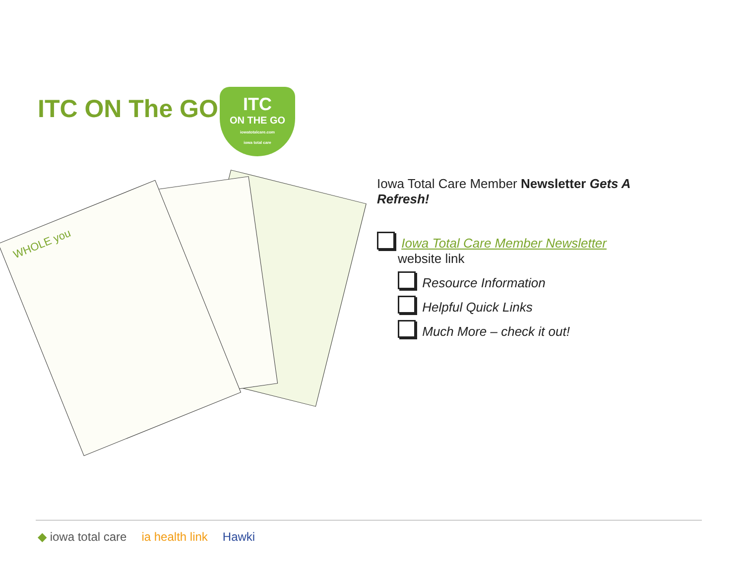ITC ON The GO
ITC
ON THE GO
iowatotalcare.com
iowa total care
WHOLE you
Iowa Total Care Member Newsletter Gets A Refresh!
Iowa Total Care Member Newsletter
website link
Resource Information
Helpful Quick Links
Much More – check it out!
◆ iowa total care ia health link Hawki